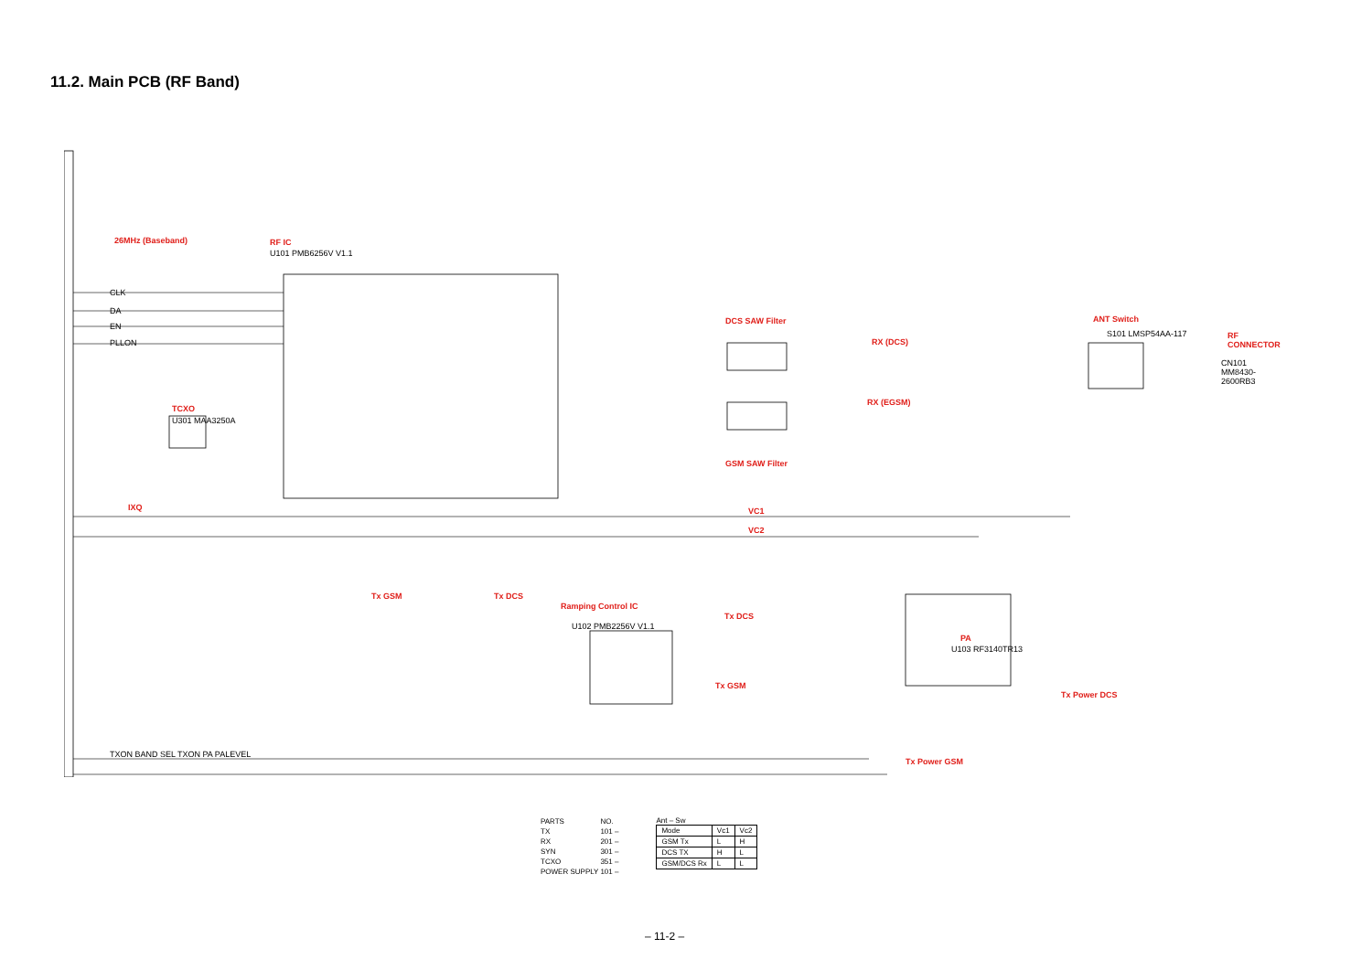11.2. Main PCB (RF Band)
26MHz (Baseband) RF IC
U101 PMB6256V V1.1
DCS SAW Filter
RX (DCS)
RX (EGSM)
GSM SAW Filter
ANT Switch
S101 LMSP54AA-117 RF CONNECTOR
CN101 MM8430-2600RB3
TCXO
U301 MAA3250A
IXQ VC1
VC2
Tx GSM Tx DCS
Ramping Control IC
U102 PMB2256V V1.1
Tx DCS
Tx GSM
PA
U103 RF3140TR13
Tx Power DCS
Tx Power GSM
CLK
DA
EN
PLLON
TXON BAND SEL TXON PA PALEVEL
| PARTS | NO. |
| TX | 101 – |
| RX | 201 – |
| SYN | 301 – |
| TCXO | 351 – |
| POWER SUPPLY | 101 – |
Ant – Sw
| Mode | Vc1 | Vc2 |
| --- | --- | --- |
| GSM Tx | L | H |
| DCS TX | H | L |
| GSM/DCS Rx | L | L |
– 11-2 –